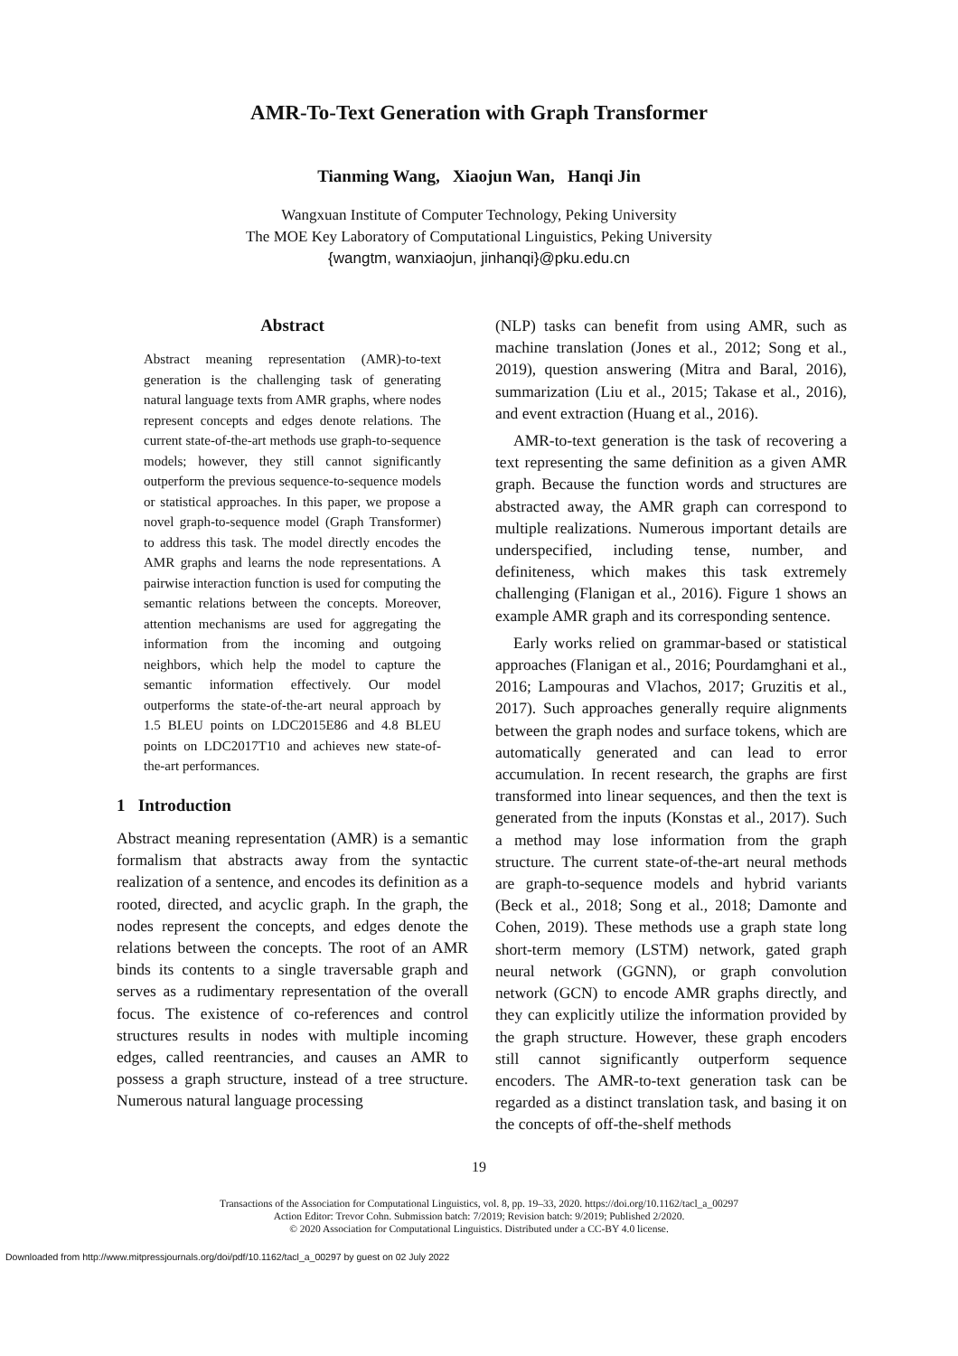AMR-To-Text Generation with Graph Transformer
Tianming Wang, Xiaojun Wan, Hanqi Jin
Wangxuan Institute of Computer Technology, Peking University
The MOE Key Laboratory of Computational Linguistics, Peking University
{wangtm, wanxiaojun, jinhanqi}@pku.edu.cn
Abstract
Abstract meaning representation (AMR)-to-text generation is the challenging task of generating natural language texts from AMR graphs, where nodes represent concepts and edges denote relations. The current state-of-the-art methods use graph-to-sequence models; however, they still cannot significantly outperform the previous sequence-to-sequence models or statistical approaches. In this paper, we propose a novel graph-to-sequence model (Graph Transformer) to address this task. The model directly encodes the AMR graphs and learns the node representations. A pairwise interaction function is used for computing the semantic relations between the concepts. Moreover, attention mechanisms are used for aggregating the information from the incoming and outgoing neighbors, which help the model to capture the semantic information effectively. Our model outperforms the state-of-the-art neural approach by 1.5 BLEU points on LDC2015E86 and 4.8 BLEU points on LDC2017T10 and achieves new state-of-the-art performances.
1 Introduction
Abstract meaning representation (AMR) is a semantic formalism that abstracts away from the syntactic realization of a sentence, and encodes its definition as a rooted, directed, and acyclic graph. In the graph, the nodes represent the concepts, and edges denote the relations between the concepts. The root of an AMR binds its contents to a single traversable graph and serves as a rudimentary representation of the overall focus. The existence of co-references and control structures results in nodes with multiple incoming edges, called reentrancies, and causes an AMR to possess a graph structure, instead of a tree structure. Numerous natural language processing
(NLP) tasks can benefit from using AMR, such as machine translation (Jones et al., 2012; Song et al., 2019), question answering (Mitra and Baral, 2016), summarization (Liu et al., 2015; Takase et al., 2016), and event extraction (Huang et al., 2016).
AMR-to-text generation is the task of recovering a text representing the same definition as a given AMR graph. Because the function words and structures are abstracted away, the AMR graph can correspond to multiple realizations. Numerous important details are underspecified, including tense, number, and definiteness, which makes this task extremely challenging (Flanigan et al., 2016). Figure 1 shows an example AMR graph and its corresponding sentence.
Early works relied on grammar-based or statistical approaches (Flanigan et al., 2016; Pourdamghani et al., 2016; Lampouras and Vlachos, 2017; Gruzitis et al., 2017). Such approaches generally require alignments between the graph nodes and surface tokens, which are automatically generated and can lead to error accumulation. In recent research, the graphs are first transformed into linear sequences, and then the text is generated from the inputs (Konstas et al., 2017). Such a method may lose information from the graph structure. The current state-of-the-art neural methods are graph-to-sequence models and hybrid variants (Beck et al., 2018; Song et al., 2018; Damonte and Cohen, 2019). These methods use a graph state long short-term memory (LSTM) network, gated graph neural network (GGNN), or graph convolution network (GCN) to encode AMR graphs directly, and they can explicitly utilize the information provided by the graph structure. However, these graph encoders still cannot significantly outperform sequence encoders. The AMR-to-text generation task can be regarded as a distinct translation task, and basing it on the concepts of off-the-shelf methods
19
Transactions of the Association for Computational Linguistics, vol. 8, pp. 19–33, 2020. https://doi.org/10.1162/tacl_a_00297
Action Editor: Trevor Cohn. Submission batch: 7/2019; Revision batch: 9/2019; Published 2/2020.
© 2020 Association for Computational Linguistics. Distributed under a CC-BY 4.0 license.
Downloaded from http://www.mitpressjournals.org/doi/pdf/10.1162/tacl_a_00297 by guest on 02 July 2022